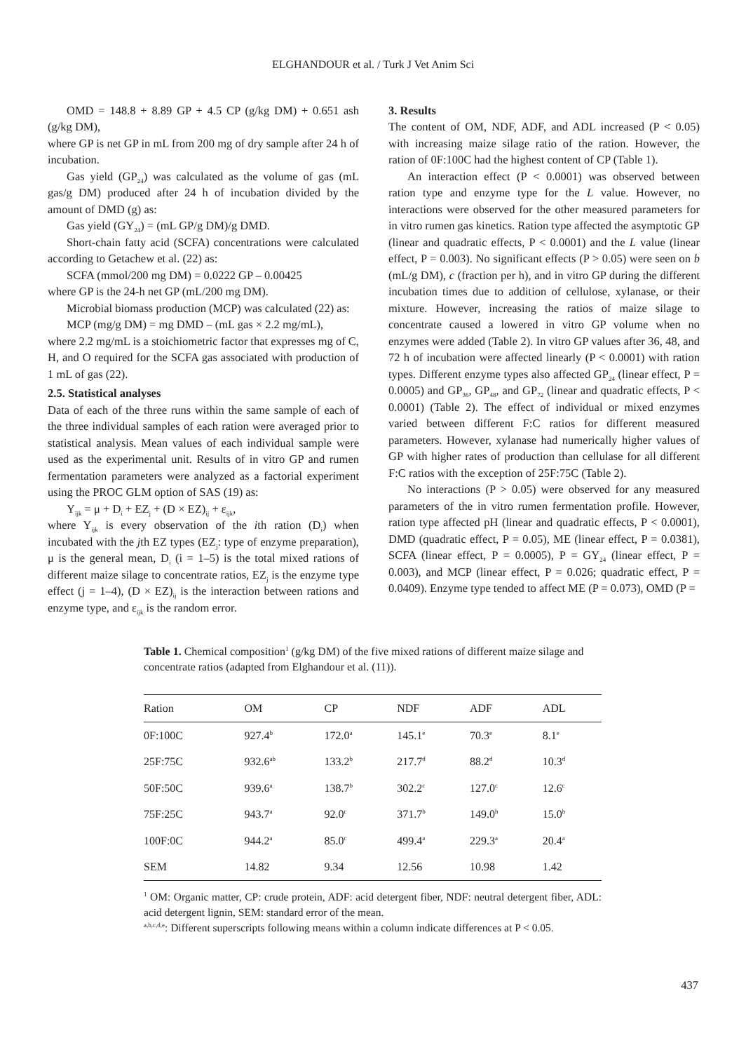ELGHANDOUR et al. / Turk J Vet Anim Sci
OMD = 148.8 + 8.89 GP + 4.5 CP (g/kg DM) + 0.651 ash (g/kg DM),
where GP is net GP in mL from 200 mg of dry sample after 24 h of incubation.
Gas yield (GP<sub>24</sub>) was calculated as the volume of gas (mL gas/g DM) produced after 24 h of incubation divided by the amount of DMD (g) as:
Gas yield (GY<sub>24</sub>) = (mL GP/g DM)/g DMD.
Short-chain fatty acid (SCFA) concentrations were calculated according to Getachew et al. (22) as:
SCFA (mmol/200 mg DM) = 0.0222 GP – 0.00425
where GP is the 24-h net GP (mL/200 mg DM).
Microbial biomass production (MCP) was calculated (22) as:
MCP (mg/g DM) = mg DMD – (mL gas × 2.2 mg/mL),
where 2.2 mg/mL is a stoichiometric factor that expresses mg of C, H, and O required for the SCFA gas associated with production of 1 mL of gas (22).
2.5. Statistical analyses
Data of each of the three runs within the same sample of each of the three individual samples of each ration were averaged prior to statistical analysis. Mean values of each individual sample were used as the experimental unit. Results of in vitro GP and rumen fermentation parameters were analyzed as a factorial experiment using the PROC GLM option of SAS (19) as:
Y<sub>ijk</sub> = μ + D<sub>i</sub> + EZ<sub>j</sub> + (D × EZ)<sub>ij</sub> + ε<sub>ijk</sub>,
where Y<sub>ijk</sub> is every observation of the ith ration (D<sub>i</sub>) when incubated with the jth EZ types (EZ<sub>j</sub>: type of enzyme preparation), μ is the general mean, D<sub>i</sub> (i = 1–5) is the total mixed rations of different maize silage to concentrate ratios, EZ<sub>j</sub> is the enzyme type effect (j = 1–4), (D × EZ)<sub>ij</sub> is the interaction between rations and enzyme type, and ε<sub>ijk</sub> is the random error.
3. Results
The content of OM, NDF, ADF, and ADL increased (P < 0.05) with increasing maize silage ratio of the ration. However, the ration of 0F:100C had the highest content of CP (Table 1).
An interaction effect (P < 0.0001) was observed between ration type and enzyme type for the L value. However, no interactions were observed for the other measured parameters for in vitro rumen gas kinetics. Ration type affected the asymptotic GP (linear and quadratic effects, P < 0.0001) and the L value (linear effect, P = 0.003). No significant effects (P > 0.05) were seen on b (mL/g DM), c (fraction per h), and in vitro GP during the different incubation times due to addition of cellulose, xylanase, or their mixture. However, increasing the ratios of maize silage to concentrate caused a lowered in vitro GP volume when no enzymes were added (Table 2). In vitro GP values after 36, 48, and 72 h of incubation were affected linearly (P < 0.0001) with ration types. Different enzyme types also affected GP<sub>24</sub> (linear effect, P = 0.0005) and GP<sub>36</sub>, GP<sub>48</sub>, and GP<sub>72</sub> (linear and quadratic effects, P < 0.0001) (Table 2). The effect of individual or mixed enzymes varied between different F:C ratios for different measured parameters. However, xylanase had numerically higher values of GP with higher rates of production than cellulase for all different F:C ratios with the exception of 25F:75C (Table 2).
No interactions (P > 0.05) were observed for any measured parameters of the in vitro rumen fermentation profile. However, ration type affected pH (linear and quadratic effects, P < 0.0001), DMD (quadratic effect, P = 0.05), ME (linear effect, P = 0.0381), SCFA (linear effect, P = 0.0005), P = GY<sub>24</sub> (linear effect, P = 0.003), and MCP (linear effect, P = 0.026; quadratic effect, P = 0.0409). Enzyme type tended to affect ME (P = 0.073), OMD (P =
Table 1. Chemical composition<sup>1</sup> (g/kg DM) of the five mixed rations of different maize silage and concentrate ratios (adapted from Elghandour et al. (11)).
| Ration | OM | CP | NDF | ADF | ADL |
| --- | --- | --- | --- | --- | --- |
| 0F:100C | 927.4<sup>b</sup> | 172.0<sup>a</sup> | 145.1<sup>e</sup> | 70.3<sup>e</sup> | 8.1<sup>e</sup> |
| 25F:75C | 932.6<sup>ab</sup> | 133.2<sup>b</sup> | 217.7<sup>d</sup> | 88.2<sup>d</sup> | 10.3<sup>d</sup> |
| 50F:50C | 939.6<sup>a</sup> | 138.7<sup>b</sup> | 302.2<sup>c</sup> | 127.0<sup>c</sup> | 12.6<sup>c</sup> |
| 75F:25C | 943.7<sup>a</sup> | 92.0<sup>c</sup> | 371.7<sup>b</sup> | 149.0<sup>b</sup> | 15.0<sup>b</sup> |
| 100F:0C | 944.2<sup>a</sup> | 85.0<sup>c</sup> | 499.4<sup>a</sup> | 229.3<sup>a</sup> | 20.4<sup>a</sup> |
| SEM | 14.82 | 9.34 | 12.56 | 10.98 | 1.42 |
<sup>1</sup> OM: Organic matter, CP: crude protein, ADF: acid detergent fiber, NDF: neutral detergent fiber, ADL: acid detergent lignin, SEM: standard error of the mean.
<sup>a,b,c,d,e</sup>: Different superscripts following means within a column indicate differences at P < 0.05.
437